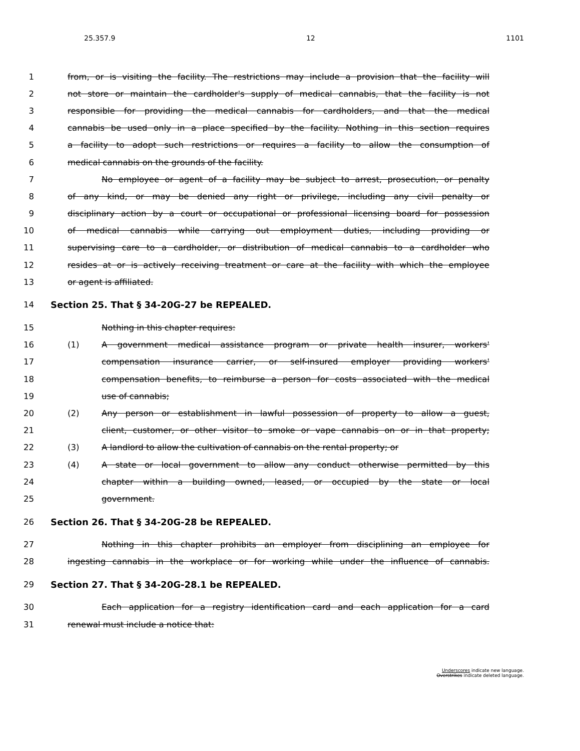25.357.9 12 1101
1 from, or is visiting the facility. The restrictions may include a provision that the facility will
2 not store or maintain the cardholder's supply of medical cannabis, that the facility is not
3 responsible for providing the medical cannabis for cardholders, and that the medical
4 cannabis be used only in a place specified by the facility. Nothing in this section requires
5 a facility to adopt such restrictions or requires a facility to allow the consumption of
6 medical cannabis on the grounds of the facility.
7 No employee or agent of a facility may be subject to arrest, prosecution, or penalty
8 of any kind, or may be denied any right or privilege, including any civil penalty or
9 disciplinary action by a court or occupational or professional licensing board for possession
10 of medical cannabis while carrying out employment duties, including providing or
11 supervising care to a cardholder, or distribution of medical cannabis to a cardholder who
12 resides at or is actively receiving treatment or care at the facility with which the employee
13 or agent is affiliated.
14 Section 25. That § 34-20G-27 be REPEALED.
15 Nothing in this chapter requires:
16 (1) A government medical assistance program or private health insurer, workers'
17 compensation insurance carrier, or self-insured employer providing workers'
18 compensation benefits, to reimburse a person for costs associated with the medical
19 use of cannabis;
20 (2) Any person or establishment in lawful possession of property to allow a guest,
21 client, customer, or other visitor to smoke or vape cannabis on or in that property;
22 (3) A landlord to allow the cultivation of cannabis on the rental property; or
23 (4) A state or local government to allow any conduct otherwise permitted by this
24 chapter within a building owned, leased, or occupied by the state or local
25 government.
26 Section 26. That § 34-20G-28 be REPEALED.
27 Nothing in this chapter prohibits an employer from disciplining an employee for
28 ingesting cannabis in the workplace or for working while under the influence of cannabis.
29 Section 27. That § 34-20G-28.1 be REPEALED.
30 Each application for a registry identification card and each application for a card
31 renewal must include a notice that:
Underscores indicate new language.
Overstrikes indicate deleted language.